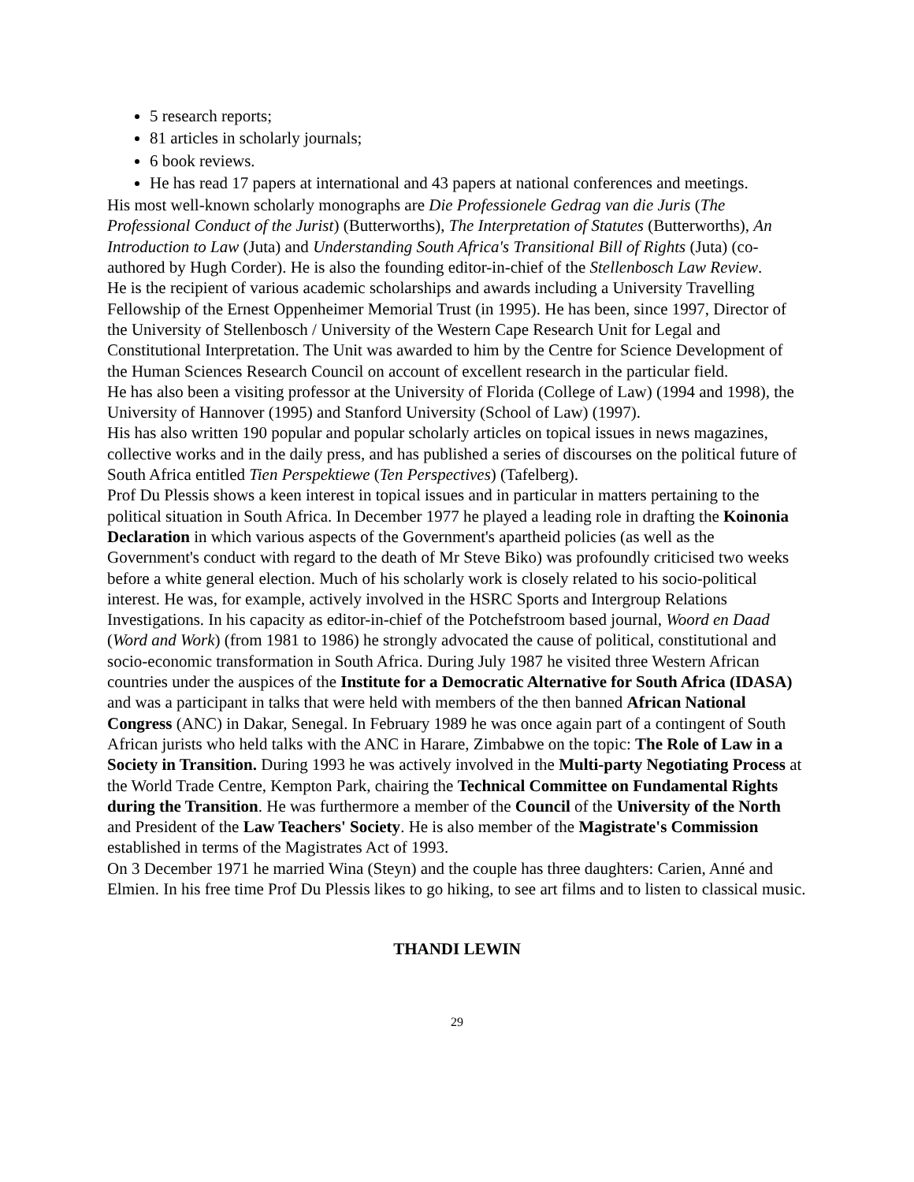5 research reports;
81 articles in scholarly journals;
6 book reviews.
He has read 17 papers at international and 43 papers at national conferences and meetings.
His most well-known scholarly monographs are Die Professionele Gedrag van die Juris (The Professional Conduct of the Jurist) (Butterworths), The Interpretation of Statutes (Butterworths), An Introduction to Law (Juta) and Understanding South Africa's Transitional Bill of Rights (Juta) (co-authored by Hugh Corder). He is also the founding editor-in-chief of the Stellenbosch Law Review.
He is the recipient of various academic scholarships and awards including a University Travelling Fellowship of the Ernest Oppenheimer Memorial Trust (in 1995). He has been, since 1997, Director of the University of Stellenbosch / University of the Western Cape Research Unit for Legal and Constitutional Interpretation. The Unit was awarded to him by the Centre for Science Development of the Human Sciences Research Council on account of excellent research in the particular field.
He has also been a visiting professor at the University of Florida (College of Law) (1994 and 1998), the University of Hannover (1995) and Stanford University (School of Law) (1997).
His has also written 190 popular and popular scholarly articles on topical issues in news magazines, collective works and in the daily press, and has published a series of discourses on the political future of South Africa entitled Tien Perspektiewe (Ten Perspectives) (Tafelberg).
Prof Du Plessis shows a keen interest in topical issues and in particular in matters pertaining to the political situation in South Africa. In December 1977 he played a leading role in drafting the Koinonia Declaration in which various aspects of the Government's apartheid policies (as well as the Government's conduct with regard to the death of Mr Steve Biko) was profoundly criticised two weeks before a white general election. Much of his scholarly work is closely related to his socio-political interest. He was, for example, actively involved in the HSRC Sports and Intergroup Relations Investigations. In his capacity as editor-in-chief of the Potchefstroom based journal, Woord en Daad (Word and Work) (from 1981 to 1986) he strongly advocated the cause of political, constitutional and socio-economic transformation in South Africa. During July 1987 he visited three Western African countries under the auspices of the Institute for a Democratic Alternative for South Africa (IDASA) and was a participant in talks that were held with members of the then banned African National Congress (ANC) in Dakar, Senegal. In February 1989 he was once again part of a contingent of South African jurists who held talks with the ANC in Harare, Zimbabwe on the topic: The Role of Law in a Society in Transition. During 1993 he was actively involved in the Multi-party Negotiating Process at the World Trade Centre, Kempton Park, chairing the Technical Committee on Fundamental Rights during the Transition. He was furthermore a member of the Council of the University of the North and President of the Law Teachers' Society. He is also member of the Magistrate's Commission established in terms of the Magistrates Act of 1993.
On 3 December 1971 he married Wina (Steyn) and the couple has three daughters: Carien, Anné and Elmien. In his free time Prof Du Plessis likes to go hiking, to see art films and to listen to classical music.
THANDI LEWIN
29